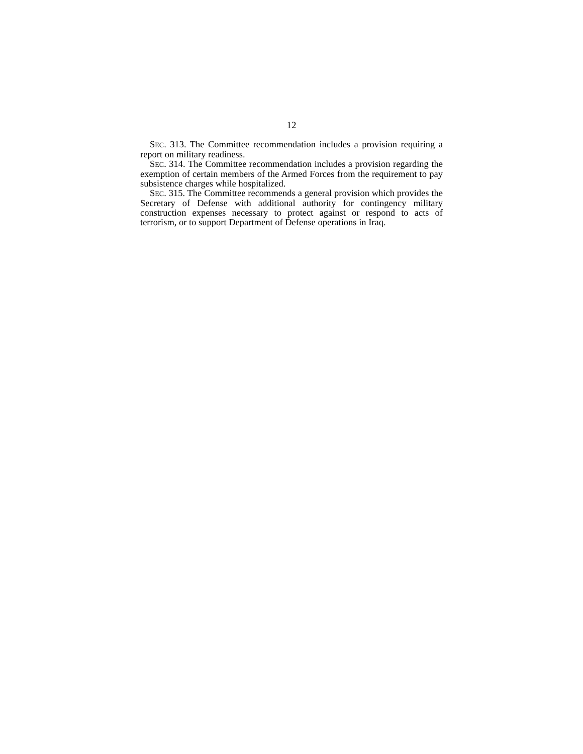12
SEC. 313. The Committee recommendation includes a provision requiring a report on military readiness.
SEC. 314. The Committee recommendation includes a provision regarding the exemption of certain members of the Armed Forces from the requirement to pay subsistence charges while hospitalized.
SEC. 315. The Committee recommends a general provision which provides the Secretary of Defense with additional authority for contingency military construction expenses necessary to protect against or respond to acts of terrorism, or to support Department of Defense operations in Iraq.